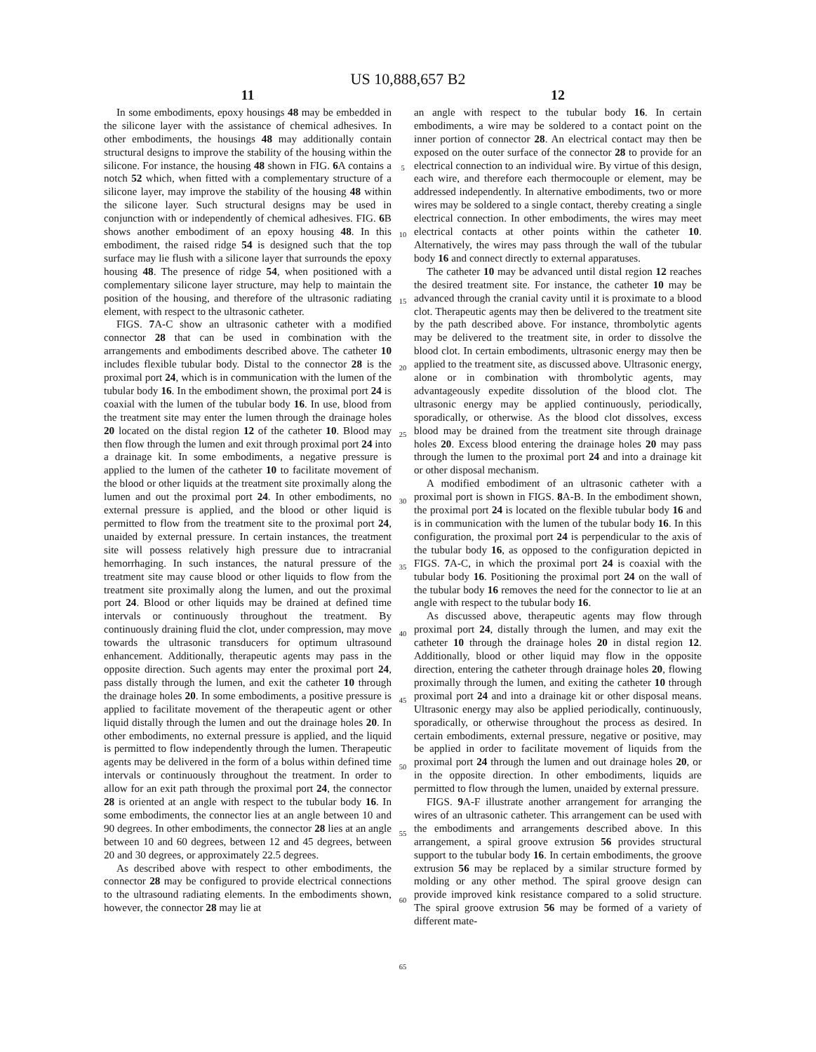US 10,888,657 B2
11
In some embodiments, epoxy housings 48 may be embedded in the silicone layer with the assistance of chemical adhesives. In other embodiments, the housings 48 may additionally contain structural designs to improve the stability of the housing within the silicone. For instance, the housing 48 shown in FIG. 6 A contains a notch 52 which, when fitted with a complementary structure of a silicone layer, may improve the stability of the housing 48 within the silicone layer. Such structural designs may be used in conjunction with or independently of chemical adhesives. FIG. 6 B shows another embodiment of an epoxy housing 48. In this embodiment, the raised ridge 54 is designed such that the top surface may lie flush with a silicone layer that surrounds the epoxy housing 48. The presence of ridge 54, when positioned with a complementary silicone layer structure, may help to maintain the position of the housing, and therefore of the ultrasonic radiating element, with respect to the ultrasonic catheter.
FIGS. 7 A-C show an ultrasonic catheter with a modified connector 28 that can be used in combination with the arrangements and embodiments described above. The catheter 10 includes flexible tubular body. Distal to the connector 28 is the proximal port 24, which is in communication with the lumen of the tubular body 16. In the embodiment shown, the proximal port 24 is coaxial with the lumen of the tubular body 16. In use, blood from the treatment site may enter the lumen through the drainage holes 20 located on the distal region 12 of the catheter 10. Blood may then flow through the lumen and exit through proximal port 24 into a drainage kit. In some embodiments, a negative pressure is applied to the lumen of the catheter 10 to facilitate movement of the blood or other liquids at the treatment site proximally along the lumen and out the proximal port 24. In other embodiments, no external pressure is applied, and the blood or other liquid is permitted to flow from the treatment site to the proximal port 24, unaided by external pressure. In certain instances, the treatment site will possess relatively high pressure due to intracranial hemorrhaging. In such instances, the natural pressure of the treatment site may cause blood or other liquids to flow from the treatment site proximally along the lumen, and out the proximal port 24. Blood or other liquids may be drained at defined time intervals or continuously throughout the treatment. By continuously draining fluid the clot, under compression, may move towards the ultrasonic transducers for optimum ultrasound enhancement. Additionally, therapeutic agents may pass in the opposite direction. Such agents may enter the proximal port 24, pass distally through the lumen, and exit the catheter 10 through the drainage holes 20. In some embodiments, a positive pressure is applied to facilitate movement of the therapeutic agent or other liquid distally through the lumen and out the drainage holes 20. In other embodiments, no external pressure is applied, and the liquid is permitted to flow independently through the lumen. Therapeutic agents may be delivered in the form of a bolus within defined time intervals or continuously throughout the treatment. In order to allow for an exit path through the proximal port 24, the connector 28 is oriented at an angle with respect to the tubular body 16. In some embodiments, the connector lies at an angle between 10 and 90 degrees. In other embodiments, the connector 28 lies at an angle between 10 and 60 degrees, between 12 and 45 degrees, between 20 and 30 degrees, or approximately 22.5 degrees.
As described above with respect to other embodiments, the connector 28 may be configured to provide electrical connections to the ultrasound radiating elements. In the embodiments shown, however, the connector 28 may lie at
5
10
15
20
25
30
35
40
45
50
55
60
65
12
an angle with respect to the tubular body 16. In certain embodiments, a wire may be soldered to a contact point on the inner portion of connector 28. An electrical contact may then be exposed on the outer surface of the connector 28 to provide for an electrical connection to an individual wire. By virtue of this design, each wire, and therefore each thermocouple or element, may be addressed independently. In alternative embodiments, two or more wires may be soldered to a single contact, thereby creating a single electrical connection. In other embodiments, the wires may meet electrical contacts at other points within the catheter 10. Alternatively, the wires may pass through the wall of the tubular body 16 and connect directly to external apparatuses.
The catheter 10 may be advanced until distal region 12 reaches the desired treatment site. For instance, the catheter 10 may be advanced through the cranial cavity until it is proximate to a blood clot. Therapeutic agents may then be delivered to the treatment site by the path described above. For instance, thrombolytic agents may be delivered to the treatment site, in order to dissolve the blood clot. In certain embodiments, ultrasonic energy may then be applied to the treatment site, as discussed above. Ultrasonic energy, alone or in combination with thrombolytic agents, may advantageously expedite dissolution of the blood clot. The ultrasonic energy may be applied continuously, periodically, sporadically, or otherwise. As the blood clot dissolves, excess blood may be drained from the treatment site through drainage holes 20. Excess blood entering the drainage holes 20 may pass through the lumen to the proximal port 24 and into a drainage kit or other disposal mechanism.
A modified embodiment of an ultrasonic catheter with a proximal port is shown in FIGS. 8 A-B. In the embodiment shown, the proximal port 24 is located on the flexible tubular body 16 and is in communication with the lumen of the tubular body 16. In this configuration, the proximal port 24 is perpendicular to the axis of the tubular body 16, as opposed to the configuration depicted in FIGS. 7 A-C, in which the proximal port 24 is coaxial with the tubular body 16. Positioning the proximal port 24 on the wall of the tubular body 16 removes the need for the connector to lie at an angle with respect to the tubular body 16.
As discussed above, therapeutic agents may flow through proximal port 24, distally through the lumen, and may exit the catheter 10 through the drainage holes 20 in distal region 12. Additionally, blood or other liquid may flow in the opposite direction, entering the catheter through drainage holes 20, flowing proximally through the lumen, and exiting the catheter 10 through proximal port 24 and into a drainage kit or other disposal means. Ultrasonic energy may also be applied periodically, continuously, sporadically, or otherwise throughout the process as desired. In certain embodiments, external pressure, negative or positive, may be applied in order to facilitate movement of liquids from the proximal port 24 through the lumen and out drainage holes 20, or in the opposite direction. In other embodiments, liquids are permitted to flow through the lumen, unaided by external pressure.
FIGS. 9 A-F illustrate another arrangement for arranging the wires of an ultrasonic catheter. This arrangement can be used with the embodiments and arrangements described above. In this arrangement, a spiral groove extrusion 56 provides structural support to the tubular body 16. In certain embodiments, the groove extrusion 56 may be replaced by a similar structure formed by molding or any other method. The spiral groove design can provide improved kink resistance compared to a solid structure. The spiral groove extrusion 56 may be formed of a variety of different mate-